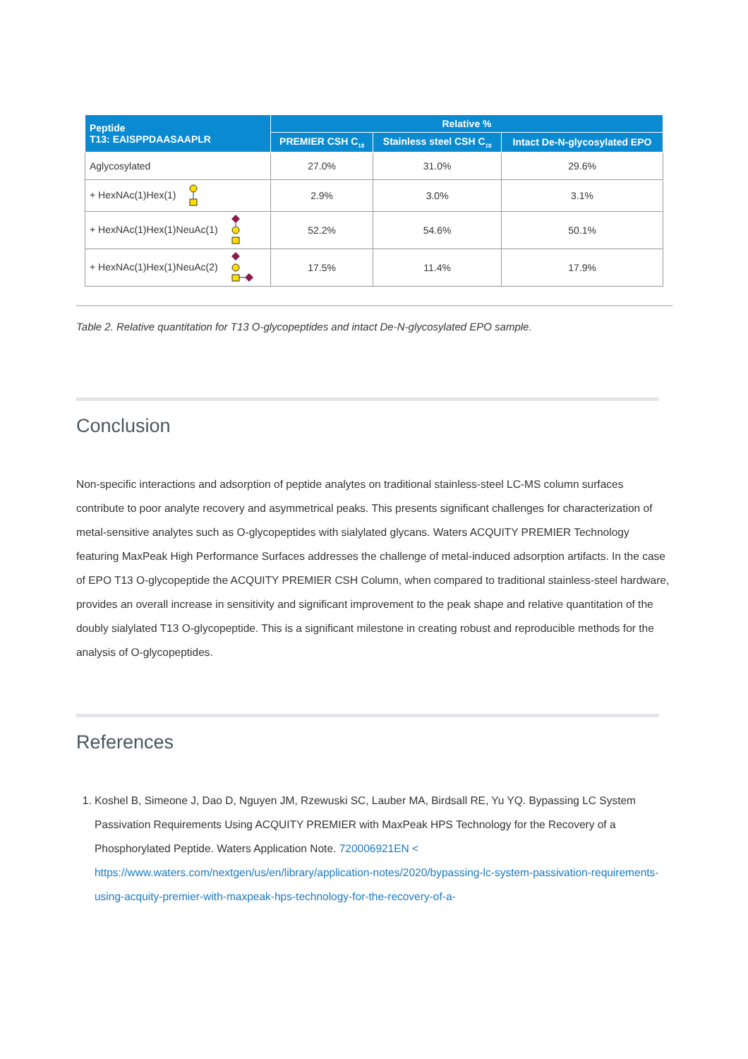| Peptide T13: EAISPPDAASAAPLR | Relative % | | |
| --- | --- | --- | --- |
| | PREMIER CSH C<sub>18</sub> | Stainless steel CSH C<sub>18</sub> | Intact De-N-glycosylated EPO |
| Aglycosylated | 27.0% | 31.0% | 29.6% |
| + HexNAc(1)Hex(1) | 2.9% | 3.0% | 3.1% |
| + HexNAc(1)Hex(1)NeuAc(1) | 52.2% | 54.6% | 50.1% |
| + HexNAc(1)Hex(1)NeuAc(2) | 17.5% | 11.4% | 17.9% |
Table 2. Relative quantitation for T13 O-glycopeptides and intact De-N-glycosylated EPO sample.
Conclusion
Non-specific interactions and adsorption of peptide analytes on traditional stainless-steel LC-MS column surfaces contribute to poor analyte recovery and asymmetrical peaks. This presents significant challenges for characterization of metal-sensitive analytes such as O-glycopeptides with sialylated glycans. Waters ACQUITY PREMIER Technology featuring MaxPeak High Performance Surfaces addresses the challenge of metal-induced adsorption artifacts. In the case of EPO T13 O-glycopeptide the ACQUITY PREMIER CSH Column, when compared to traditional stainless-steel hardware, provides an overall increase in sensitivity and significant improvement to the peak shape and relative quantitation of the doubly sialylated T13 O-glycopeptide. This is a significant milestone in creating robust and reproducible methods for the analysis of O-glycopeptides.
References
1. Koshel B, Simeone J, Dao D, Nguyen JM, Rzewuski SC, Lauber MA, Birdsall RE, Yu YQ. Bypassing LC System Passivation Requirements Using ACQUITY PREMIER with MaxPeak HPS Technology for the Recovery of a Phosphorylated Peptide. Waters Application Note. 720006921EN < https://www.waters.com/nextgen/us/en/library/application-notes/2020/bypassing-lc-system-passivation-requirements-using-acquity-premier-with-maxpeak-hps-technology-for-the-recovery-of-a-